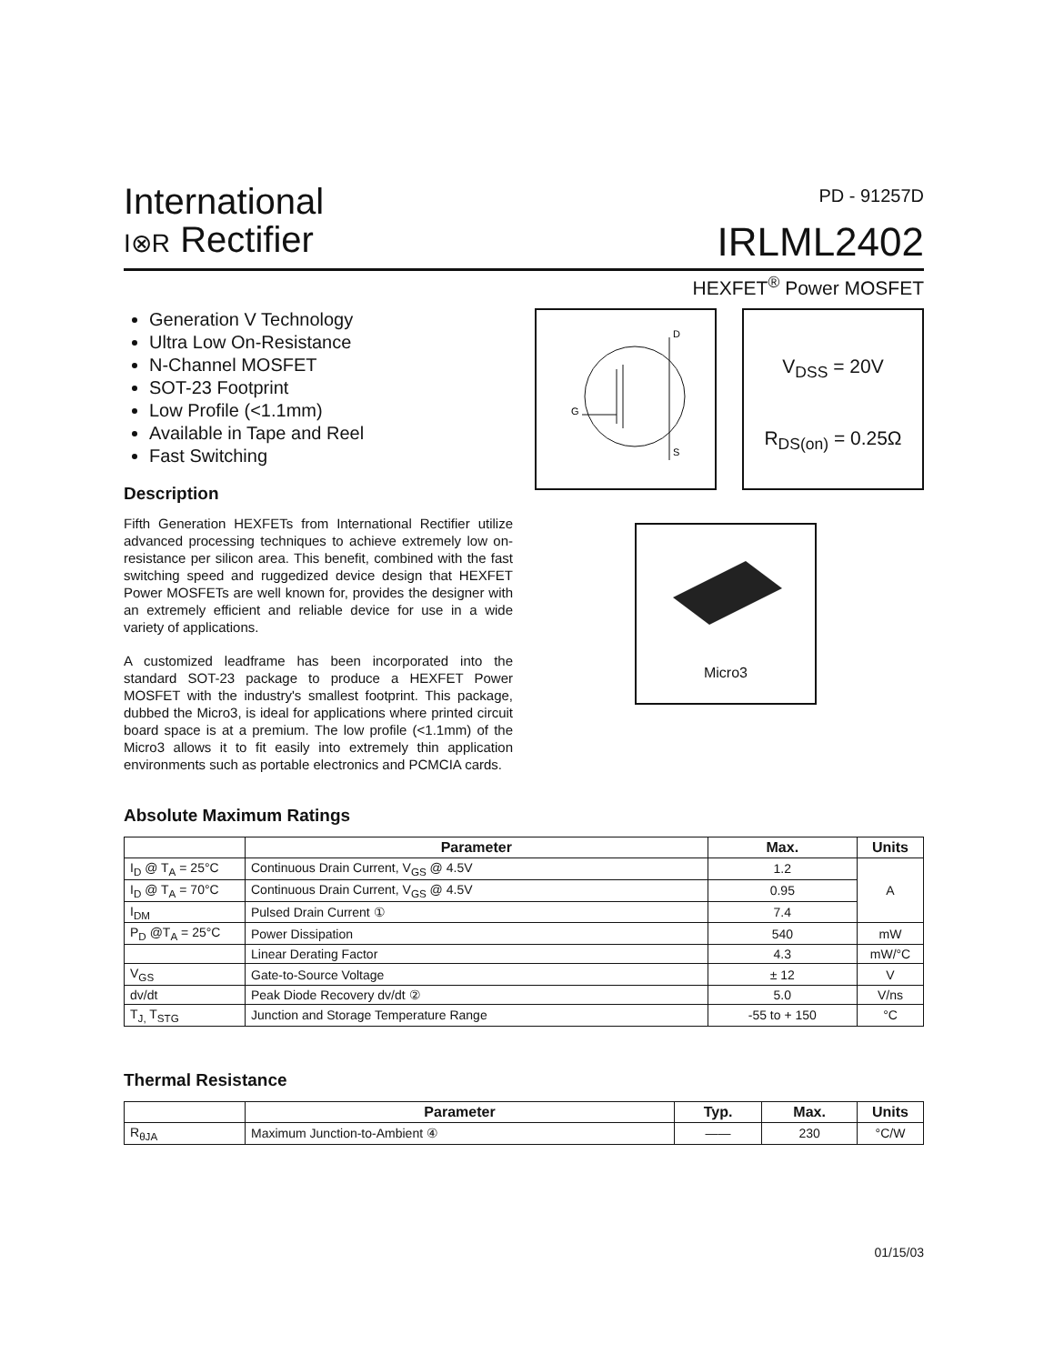International
I⊗R Rectifier
PD - 91257D
IRLML2402
HEXFET<sup>®</sup> Power MOSFET
Generation V Technology
Ultra Low On-Resistance
N-Channel MOSFET
SOT-23 Footprint
Low Profile (<1.1mm)
Available in Tape and Reel
Fast Switching
Description
Fifth Generation HEXFETs from International Rectifier utilize advanced processing techniques to achieve extremely low on-resistance per silicon area. This benefit, combined with the fast switching speed and ruggedized device design that HEXFET Power MOSFETs are well known for, provides the designer with an extremely efficient and reliable device for use in a wide variety of applications.
A customized leadframe has been incorporated into the standard SOT-23 package to produce a HEXFET Power MOSFET with the industry's smallest footprint. This package, dubbed the Micro3, is ideal for applications where printed circuit board space is at a premium. The low profile (<1.1mm) of the Micro3 allows it to fit easily into extremely thin application environments such as portable electronics and PCMCIA cards.
D
G
S
V<sub>DSS</sub> = 20V
R<sub>DS(on)</sub> = 0.25Ω
Micro3
Absolute Maximum Ratings
| | Parameter | Max. | Units |
| --- | --- | --- | --- |
| I<sub>D</sub> @ T<sub>A</sub> = 25°C | Continuous Drain Current, V<sub>GS</sub> @ 4.5V | 1.2 | A |
| I<sub>D</sub> @ T<sub>A</sub> = 70°C | Continuous Drain Current, V<sub>GS</sub> @ 4.5V | 0.95 | |
| I<sub>DM</sub> | Pulsed Drain Current ① | 7.4 | |
| P<sub>D</sub> @T<sub>A</sub> = 25°C | Power Dissipation | 540 | mW |
| | Linear Derating Factor | 4.3 | mW/°C |
| V<sub>GS</sub> | Gate-to-Source Voltage | ± 12 | V |
| dv/dt | Peak Diode Recovery dv/dt ② | 5.0 | V/ns |
| T<sub>J,</sub> T<sub>STG</sub> | Junction and Storage Temperature Range | -55 to + 150 | °C |
Thermal Resistance
| | Parameter | Typ. | Max. | Units |
| --- | --- | --- | --- | --- |
| R<sub>θJA</sub> | Maximum Junction-to-Ambient ④ | —— | 230 | °C/W |
01/15/03